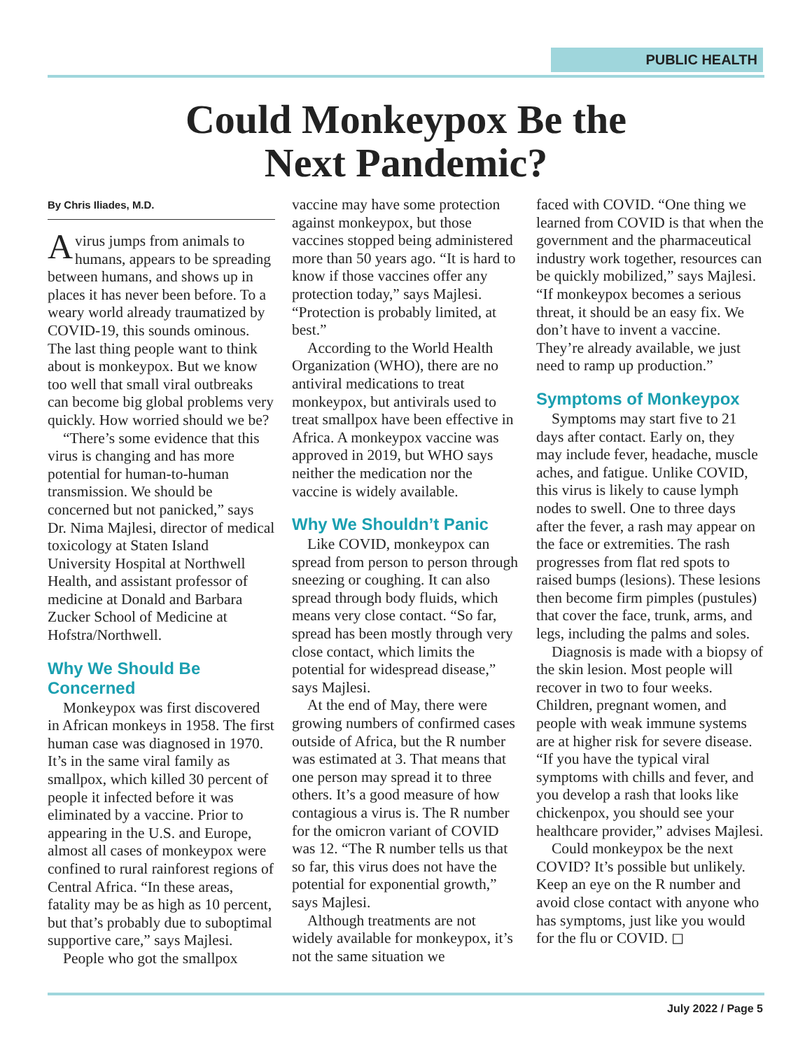PUBLIC HEALTH
Could Monkeypox Be the
Next Pandemic?
By Chris Iliades, M.D.
A virus jumps from animals to humans, appears to be spreading between humans, and shows up in places it has never been before. To a weary world already traumatized by COVID-19, this sounds ominous. The last thing people want to think about is monkeypox. But we know too well that small viral outbreaks can become big global problems very quickly. How worried should we be?
“There’s some evidence that this virus is changing and has more potential for human-to-human transmission. We should be concerned but not panicked,” says Dr. Nima Majlesi, director of medical toxicology at Staten Island University Hospital at Northwell Health, and assistant professor of medicine at Donald and Barbara Zucker School of Medicine at Hofstra/Northwell.
Why We Should Be Concerned
Monkeypox was first discovered in African monkeys in 1958. The first human case was diagnosed in 1970. It’s in the same viral family as smallpox, which killed 30 percent of people it infected before it was eliminated by a vaccine. Prior to appearing in the U.S. and Europe, almost all cases of monkeypox were confined to rural rainforest regions of Central Africa. “In these areas, fatality may be as high as 10 percent, but that’s probably due to suboptimal supportive care,” says Majlesi.
People who got the smallpox
vaccine may have some protection against monkeypox, but those vaccines stopped being administered more than 50 years ago. “It is hard to know if those vaccines offer any protection today,” says Majlesi. “Protection is probably limited, at best.”
According to the World Health Organization (WHO), there are no antiviral medications to treat monkeypox, but antivirals used to treat smallpox have been effective in Africa. A monkeypox vaccine was approved in 2019, but WHO says neither the medication nor the vaccine is widely available.
Why We Shouldn’t Panic
Like COVID, monkeypox can spread from person to person through sneezing or coughing. It can also spread through body fluids, which means very close contact. “So far, spread has been mostly through very close contact, which limits the potential for widespread disease,” says Majlesi.
At the end of May, there were growing numbers of confirmed cases outside of Africa, but the R number was estimated at 3. That means that one person may spread it to three others. It’s a good measure of how contagious a virus is. The R number for the omicron variant of COVID was 12. “The R number tells us that so far, this virus does not have the potential for exponential growth,” says Majlesi.
Although treatments are not widely available for monkeypox, it’s not the same situation we
faced with COVID. “One thing we learned from COVID is that when the government and the pharmaceutical industry work together, resources can be quickly mobilized,” says Majlesi. “If monkeypox becomes a serious threat, it should be an easy fix. We don’t have to invent a vaccine. They’re already available, we just need to ramp up production.”
Symptoms of Monkeypox
Symptoms may start five to 21 days after contact. Early on, they may include fever, headache, muscle aches, and fatigue. Unlike COVID, this virus is likely to cause lymph nodes to swell. One to three days after the fever, a rash may appear on the face or extremities. The rash progresses from flat red spots to raised bumps (lesions). These lesions then become firm pimples (pustules) that cover the face, trunk, arms, and legs, including the palms and soles.
Diagnosis is made with a biopsy of the skin lesion. Most people will recover in two to four weeks. Children, pregnant women, and people with weak immune systems are at higher risk for severe disease. “If you have the typical viral symptoms with chills and fever, and you develop a rash that looks like chickenpox, you should see your healthcare provider,” advises Majlesi.
Could monkeypox be the next COVID? It’s possible but unlikely. Keep an eye on the R number and avoid close contact with anyone who has symptoms, just like you would for the flu or COVID. ◻
July 2022 / Page 5